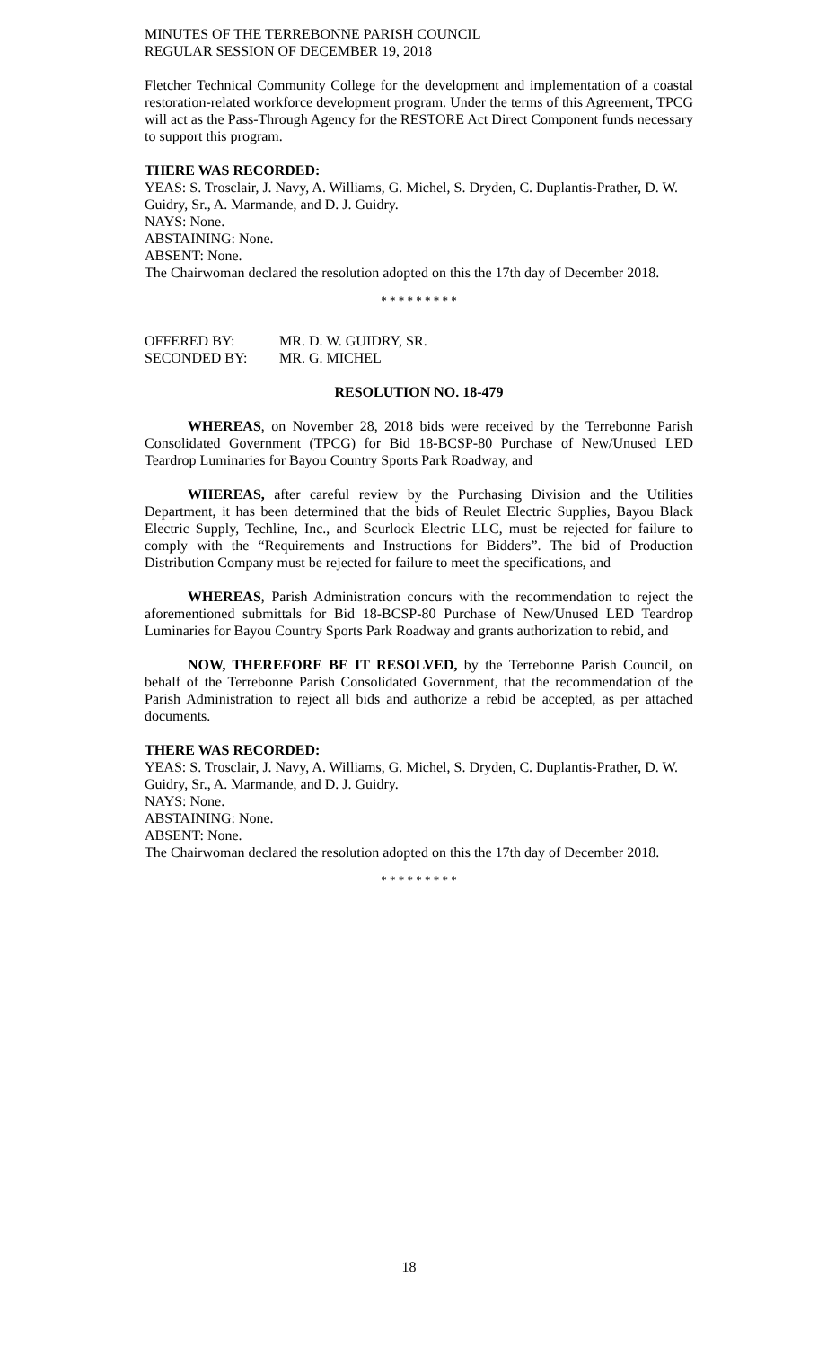MINUTES OF THE TERREBONNE PARISH COUNCIL
REGULAR SESSION OF DECEMBER 19, 2018
Fletcher Technical Community College for the development and implementation of a coastal restoration-related workforce development program. Under the terms of this Agreement, TPCG will act as the Pass-Through Agency for the RESTORE Act Direct Component funds necessary to support this program.
THERE WAS RECORDED:
YEAS: S. Trosclair, J. Navy, A. Williams, G. Michel, S. Dryden, C. Duplantis-Prather, D. W. Guidry, Sr., A. Marmande, and D. J. Guidry.
NAYS: None.
ABSTAINING: None.
ABSENT: None.
The Chairwoman declared the resolution adopted on this the 17th day of December 2018.
* * * * * * * * *
| OFFERED BY: | MR. D. W. GUIDRY, SR. |
| SECONDED BY: | MR. G. MICHEL |
RESOLUTION NO. 18-479
WHEREAS, on November 28, 2018 bids were received by the Terrebonne Parish Consolidated Government (TPCG) for Bid 18-BCSP-80 Purchase of New/Unused LED Teardrop Luminaries for Bayou Country Sports Park Roadway, and
WHEREAS, after careful review by the Purchasing Division and the Utilities Department, it has been determined that the bids of Reulet Electric Supplies, Bayou Black Electric Supply, Techline, Inc., and Scurlock Electric LLC, must be rejected for failure to comply with the “Requirements and Instructions for Bidders”. The bid of Production Distribution Company must be rejected for failure to meet the specifications, and
WHEREAS, Parish Administration concurs with the recommendation to reject the aforementioned submittals for Bid 18-BCSP-80 Purchase of New/Unused LED Teardrop Luminaries for Bayou Country Sports Park Roadway and grants authorization to rebid, and
NOW, THEREFORE BE IT RESOLVED, by the Terrebonne Parish Council, on behalf of the Terrebonne Parish Consolidated Government, that the recommendation of the Parish Administration to reject all bids and authorize a rebid be accepted, as per attached documents.
THERE WAS RECORDED:
YEAS: S. Trosclair, J. Navy, A. Williams, G. Michel, S. Dryden, C. Duplantis-Prather, D. W. Guidry, Sr., A. Marmande, and D. J. Guidry.
NAYS: None.
ABSTAINING: None.
ABSENT: None.
The Chairwoman declared the resolution adopted on this the 17th day of December 2018.
* * * * * * * * *
18